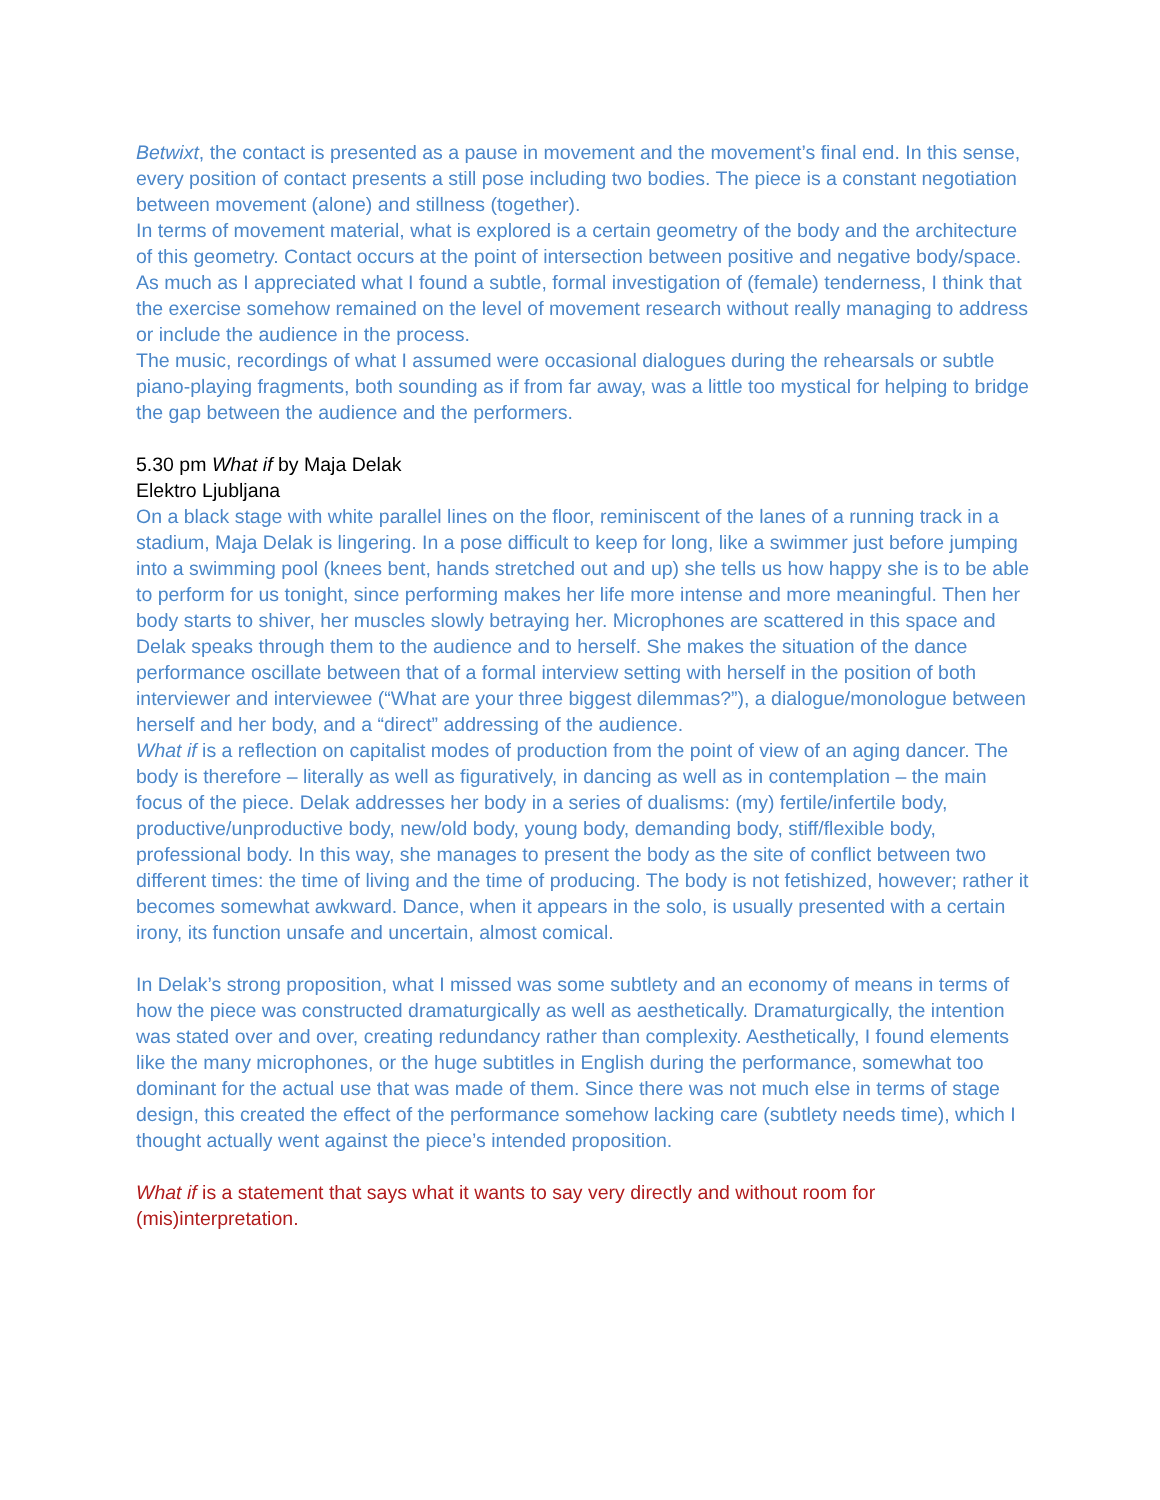Betwixt, the contact is presented as a pause in movement and the movement’s final end. In this sense, every position of contact presents a still pose including two bodies. The piece is a constant negotiation between movement (alone) and stillness (together).
In terms of movement material, what is explored is a certain geometry of the body and the architecture of this geometry. Contact occurs at the point of intersection between positive and negative body/space.
As much as I appreciated what I found a subtle, formal investigation of (female) tenderness, I think that the exercise somehow remained on the level of movement research without really managing to address or include the audience in the process.
The music, recordings of what I assumed were occasional dialogues during the rehearsals or subtle piano-playing fragments, both sounding as if from far away, was a little too mystical for helping to bridge the gap between the audience and the performers.
5.30 pm What if by Maja Delak
Elektro Ljubljana
On a black stage with white parallel lines on the floor, reminiscent of the lanes of a running track in a stadium, Maja Delak is lingering. In a pose difficult to keep for long, like a swimmer just before jumping into a swimming pool (knees bent, hands stretched out and up) she tells us how happy she is to be able to perform for us tonight, since performing makes her life more intense and more meaningful. Then her body starts to shiver, her muscles slowly betraying her. Microphones are scattered in this space and Delak speaks through them to the audience and to herself. She makes the situation of the dance performance oscillate between that of a formal interview setting with herself in the position of both interviewer and interviewee (“What are your three biggest dilemmas?”), a dialogue/monologue between herself and her body, and a “direct” addressing of the audience.
What if is a reflection on capitalist modes of production from the point of view of an aging dancer. The body is therefore – literally as well as figuratively, in dancing as well as in contemplation – the main focus of the piece. Delak addresses her body in a series of dualisms: (my) fertile/infertile body, productive/unproductive body, new/old body, young body, demanding body, stiff/flexible body, professional body. In this way, she manages to present the body as the site of conflict between two different times: the time of living and the time of producing. The body is not fetishized, however; rather it becomes somewhat awkward. Dance, when it appears in the solo, is usually presented with a certain irony, its function unsafe and uncertain, almost comical.
In Delak’s strong proposition, what I missed was some subtlety and an economy of means in terms of how the piece was constructed dramaturgically as well as aesthetically. Dramaturgically, the intention was stated over and over, creating redundancy rather than complexity. Aesthetically, I found elements like the many microphones, or the huge subtitles in English during the performance, somewhat too dominant for the actual use that was made of them. Since there was not much else in terms of stage design, this created the effect of the performance somehow lacking care (subtlety needs time), which I thought actually went against the piece’s intended proposition.
What if is a statement that says what it wants to say very directly and without room for (mis)interpretation.